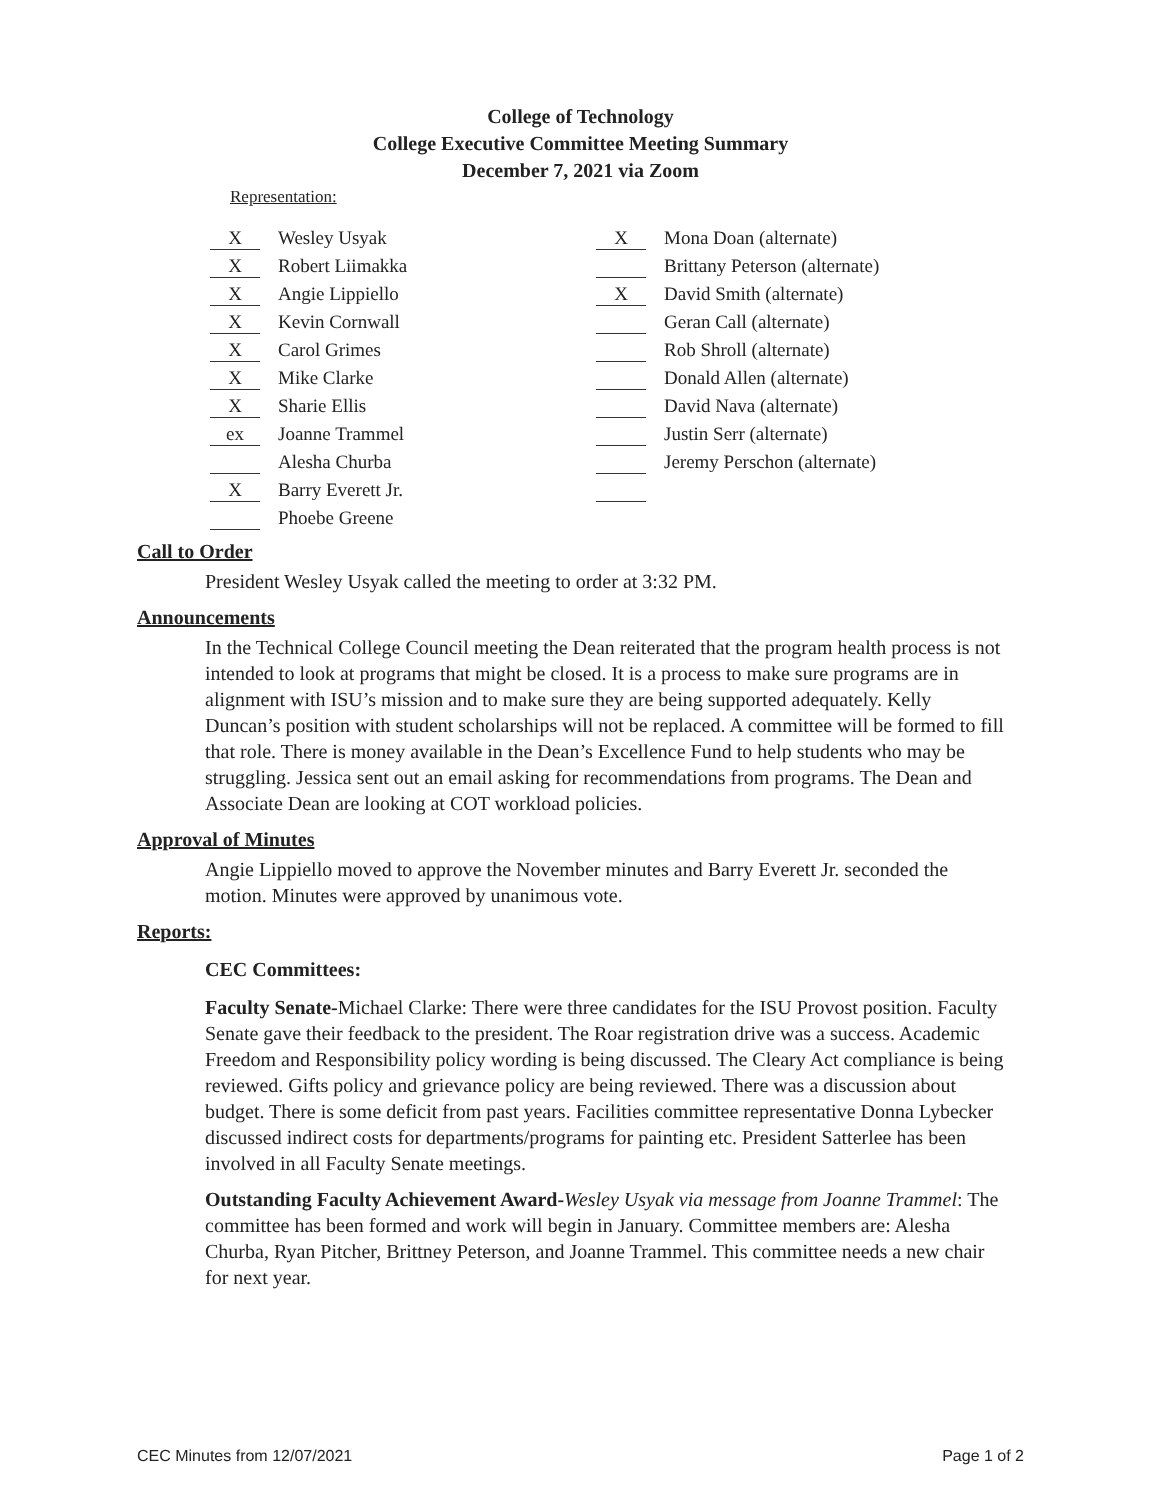College of Technology
College Executive Committee Meeting Summary
December 7, 2021 via Zoom
Representation:
X Wesley Usyak
X Robert Liimakka
X Angie Lippiello
X Kevin Cornwall
X Carol Grimes
X Mike Clarke
X Sharie Ellis
ex Joanne Trammel
Alesha Churba
X Barry Everett Jr.
Phoebe Greene
X Mona Doan (alternate)
Brittany Peterson (alternate)
X David Smith (alternate)
Geran Call (alternate)
Rob Shroll (alternate)
Donald Allen (alternate)
David Nava (alternate)
Justin Serr (alternate)
Jeremy Perschon (alternate)
Call to Order
President Wesley Usyak called the meeting to order at 3:32 PM.
Announcements
In the Technical College Council meeting the Dean reiterated that the program health process is not intended to look at programs that might be closed. It is a process to make sure programs are in alignment with ISU’s mission and to make sure they are being supported adequately. Kelly Duncan’s position with student scholarships will not be replaced. A committee will be formed to fill that role. There is money available in the Dean’s Excellence Fund to help students who may be struggling. Jessica sent out an email asking for recommendations from programs. The Dean and Associate Dean are looking at COT workload policies.
Approval of Minutes
Angie Lippiello moved to approve the November minutes and Barry Everett Jr. seconded the motion. Minutes were approved by unanimous vote.
Reports:
CEC Committees:
Faculty Senate-Michael Clarke: There were three candidates for the ISU Provost position. Faculty Senate gave their feedback to the president. The Roar registration drive was a success. Academic Freedom and Responsibility policy wording is being discussed. The Cleary Act compliance is being reviewed. Gifts policy and grievance policy are being reviewed. There was a discussion about budget. There is some deficit from past years. Facilities committee representative Donna Lybecker discussed indirect costs for departments/programs for painting etc. President Satterlee has been involved in all Faculty Senate meetings.
Outstanding Faculty Achievement Award-Wesley Usyak via message from Joanne Trammel: The committee has been formed and work will begin in January. Committee members are: Alesha Churba, Ryan Pitcher, Brittney Peterson, and Joanne Trammel. This committee needs a new chair for next year.
CEC Minutes from 12/07/2021 Page 1 of 2